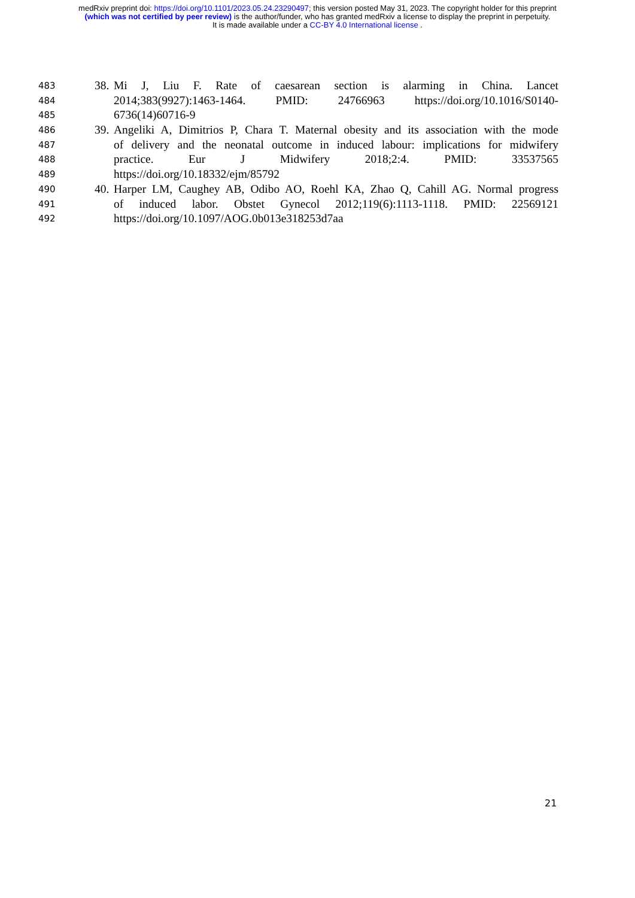medRxiv preprint doi: https://doi.org/10.1101/2023.05.24.23290497; this version posted May 31, 2023. The copyright holder for this preprint
(which was not certified by peer review) is the author/funder, who has granted medRxiv a license to display the preprint in perpetuity.
It is made available under a CC-BY 4.0 International license .
483 38. Mi J, Liu F. Rate of caesarean section is alarming in China. Lancet
484 2014;383(9927):1463-1464. PMID: 24766963 https://doi.org/10.1016/S0140-
485 6736(14)60716-9
486 39. Angeliki A, Dimitrios P, Chara T. Maternal obesity and its association with the mode
487 of delivery and the neonatal outcome in induced labour: implications for midwifery
488 practice. Eur J Midwifery 2018;2:4. PMID: 33537565
489 https://doi.org/10.18332/ejm/85792
490 40. Harper LM, Caughey AB, Odibo AO, Roehl KA, Zhao Q, Cahill AG. Normal progress
491 of induced labor. Obstet Gynecol 2012;119(6):1113-1118. PMID: 22569121
492 https://doi.org/10.1097/AOG.0b013e318253d7aa
21